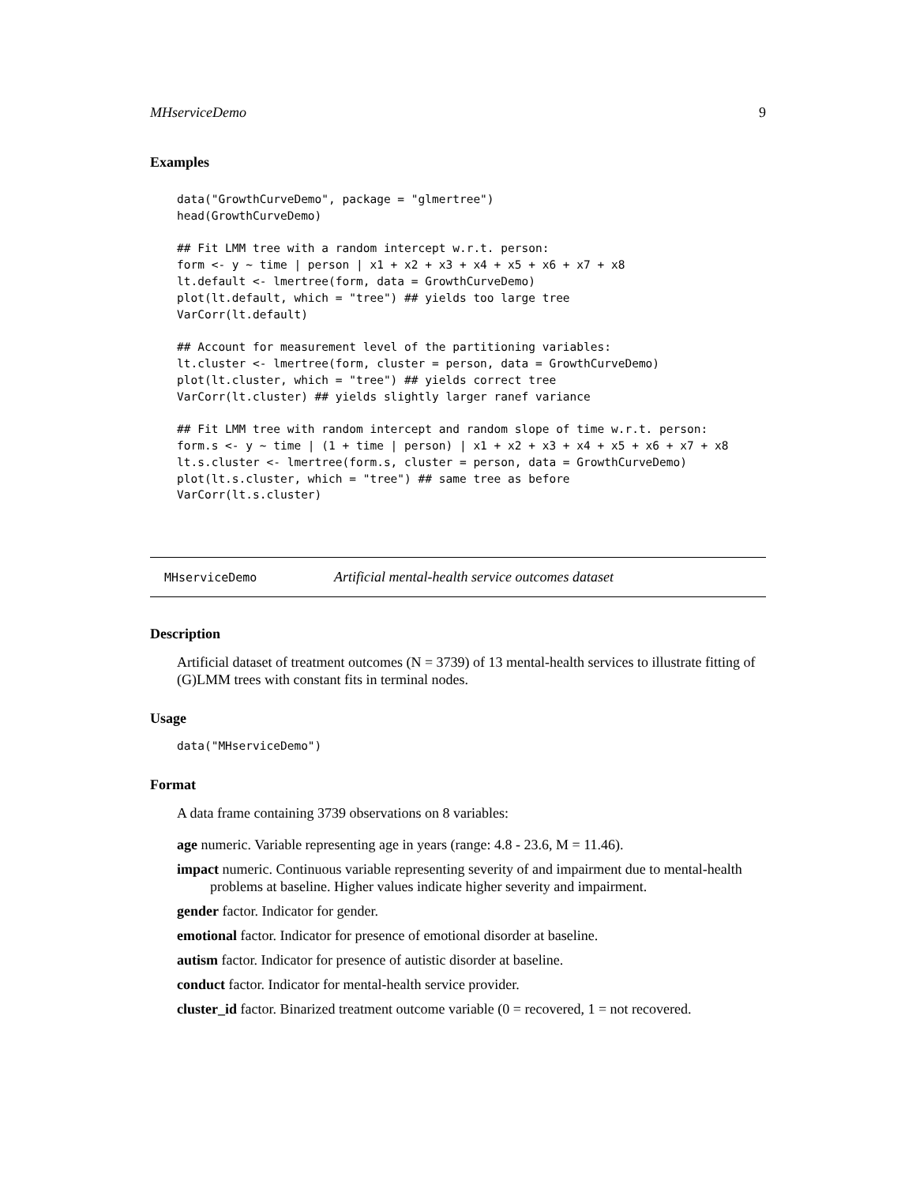MHserviceDemo 9
Examples
data("GrowthCurveDemo", package = "glmertree")
head(GrowthCurveDemo)

## Fit LMM tree with a random intercept w.r.t. person:
form <- y ~ time | person | x1 + x2 + x3 + x4 + x5 + x6 + x7 + x8
lt.default <- lmertree(form, data = GrowthCurveDemo)
plot(lt.default, which = "tree") ## yields too large tree
VarCorr(lt.default)

## Account for measurement level of the partitioning variables:
lt.cluster <- lmertree(form, cluster = person, data = GrowthCurveDemo)
plot(lt.cluster, which = "tree") ## yields correct tree
VarCorr(lt.cluster) ## yields slightly larger ranef variance

## Fit LMM tree with random intercept and random slope of time w.r.t. person:
form.s <- y ~ time | (1 + time | person) | x1 + x2 + x3 + x4 + x5 + x6 + x7 + x8
lt.s.cluster <- lmertree(form.s, cluster = person, data = GrowthCurveDemo)
plot(lt.s.cluster, which = "tree") ## same tree as before
VarCorr(lt.s.cluster)
MHserviceDemo Artificial mental-health service outcomes dataset
Description
Artificial dataset of treatment outcomes (N = 3739) of 13 mental-health services to illustrate fitting of (G)LMM trees with constant fits in terminal nodes.
Usage
data("MHserviceDemo")
Format
A data frame containing 3739 observations on 8 variables:
age numeric. Variable representing age in years (range: 4.8 - 23.6, M = 11.46).
impact numeric. Continuous variable representing severity of and impairment due to mental-health problems at baseline. Higher values indicate higher severity and impairment.
gender factor. Indicator for gender.
emotional factor. Indicator for presence of emotional disorder at baseline.
autism factor. Indicator for presence of autistic disorder at baseline.
conduct factor. Indicator for mental-health service provider.
cluster_id factor. Binarized treatment outcome variable (0 = recovered, 1 = not recovered.